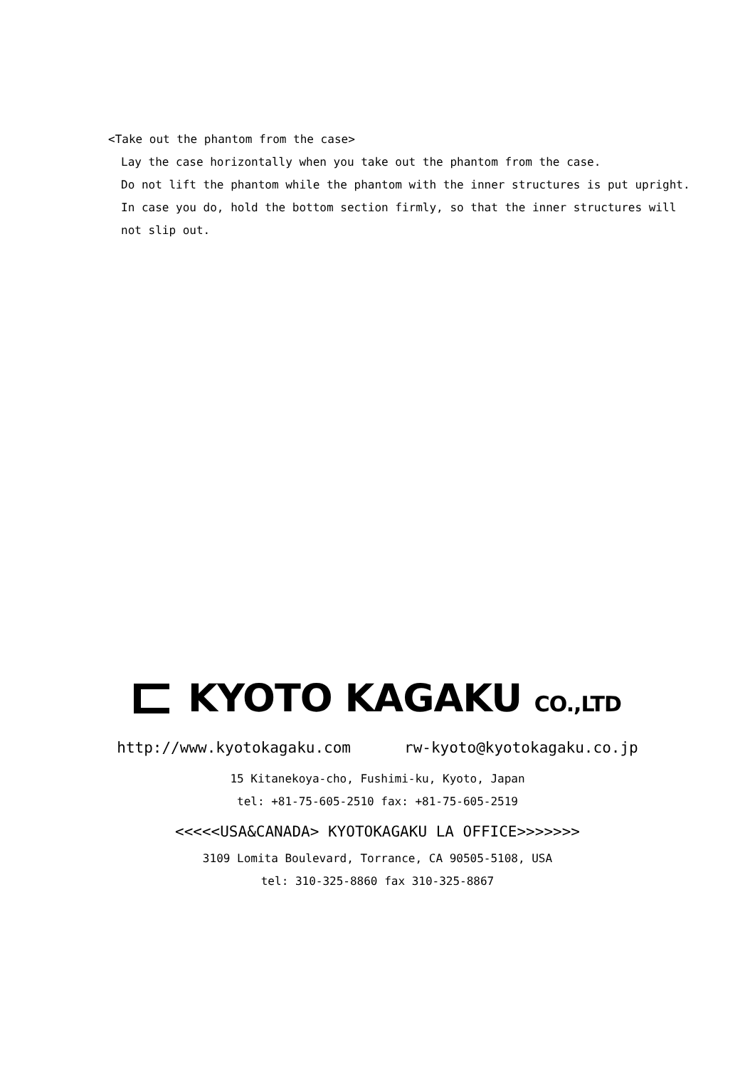<Take out the phantom from the case>
Lay the case horizontally when you take out the phantom from the case.
Do not lift the phantom while the phantom with the inner structures is put upright.
In case you do, hold the bottom section firmly, so that the inner structures will
not slip out.
KYOTO KAGAKU CO.,LTD
http://www.kyotokagaku.com rw-kyoto@kyotokagaku.co.jp
15 Kitanekoya-cho, Fushimi-ku, Kyoto, Japan
tel: +81-75-605-2510 fax: +81-75-605-2519
<<<<<USA&CANADA> KYOTOKAGAKU LA OFFICE>>>>>>>
3109 Lomita Boulevard, Torrance, CA 90505-5108, USA
tel: 310-325-8860 fax 310-325-8867